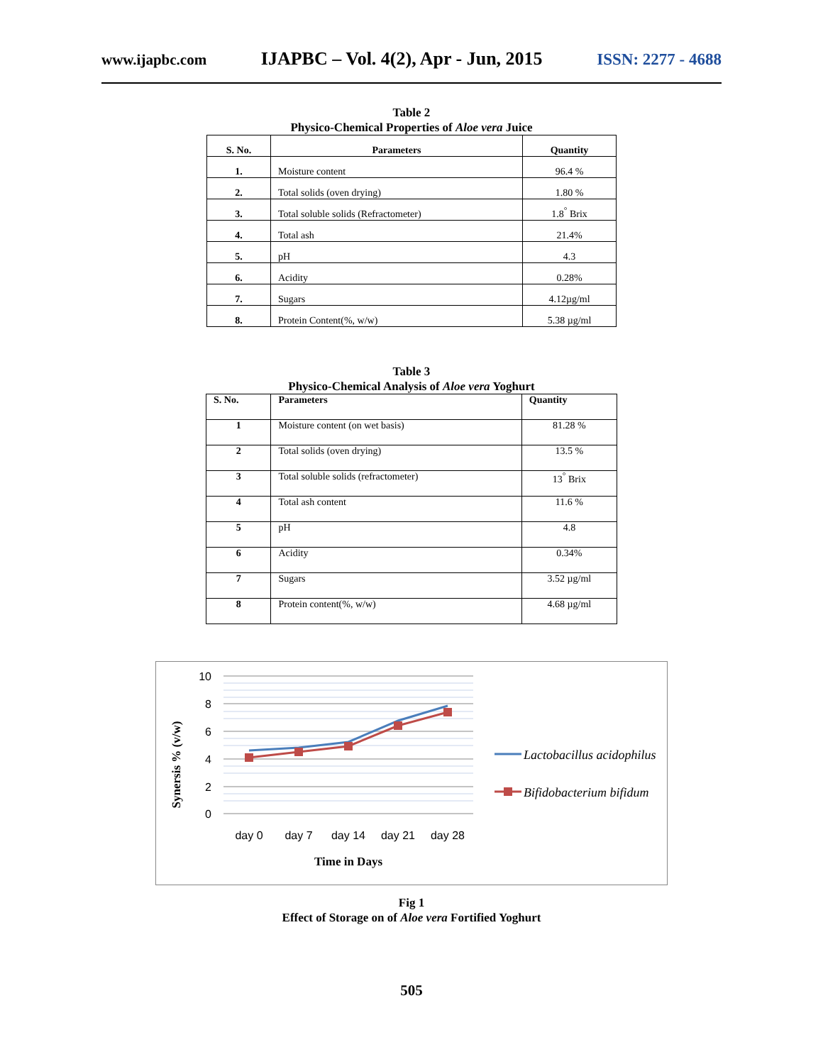www.ijapbc.com IJAPBC – Vol. 4(2), Apr - Jun, 2015 ISSN: 2277 - 4688
Table 2
Physico-Chemical Properties of Aloe vera Juice
| S. No. | Parameters | Quantity |
| --- | --- | --- |
| 1. | Moisture content | 96.4 % |
| 2. | Total solids (oven drying) | 1.80 % |
| 3. | Total soluble solids (Refractometer) | 1.8<sup>°</sup> Brix |
| 4. | Total ash | 21.4% |
| 5. | pH | 4.3 |
| 6. | Acidity | 0.28% |
| 7. | Sugars | 4.12µg/ml |
| 8. | Protein Content(%, w/w) | 5.38 µg/ml |
Table 3
Physico-Chemical Analysis of Aloe vera Yoghurt
| S. No. | Parameters | Quantity |
| --- | --- | --- |
| 1 | Moisture content (on wet basis) | 81.28 % |
| 2 | Total solids (oven drying) | 13.5 % |
| 3 | Total soluble solids (refractometer) | 13<sup>°</sup> Brix |
| 4 | Total ash content | 11.6 % |
| 5 | pH | 4.8 |
| 6 | Acidity | 0.34% |
| 7 | Sugars | 3.52 µg/ml |
| 8 | Protein content(%, w/w) | 4.68 µg/ml |
10
8
6
4
2
0
day 0
day 7
day 14
day 21
day 28
Time in Days
Synersis % (v/w)
Lactobacillus acidophilus
Bifidobacterium bifidum
Fig 1
Effect of Storage on of Aloe vera Fortified Yoghurt
505